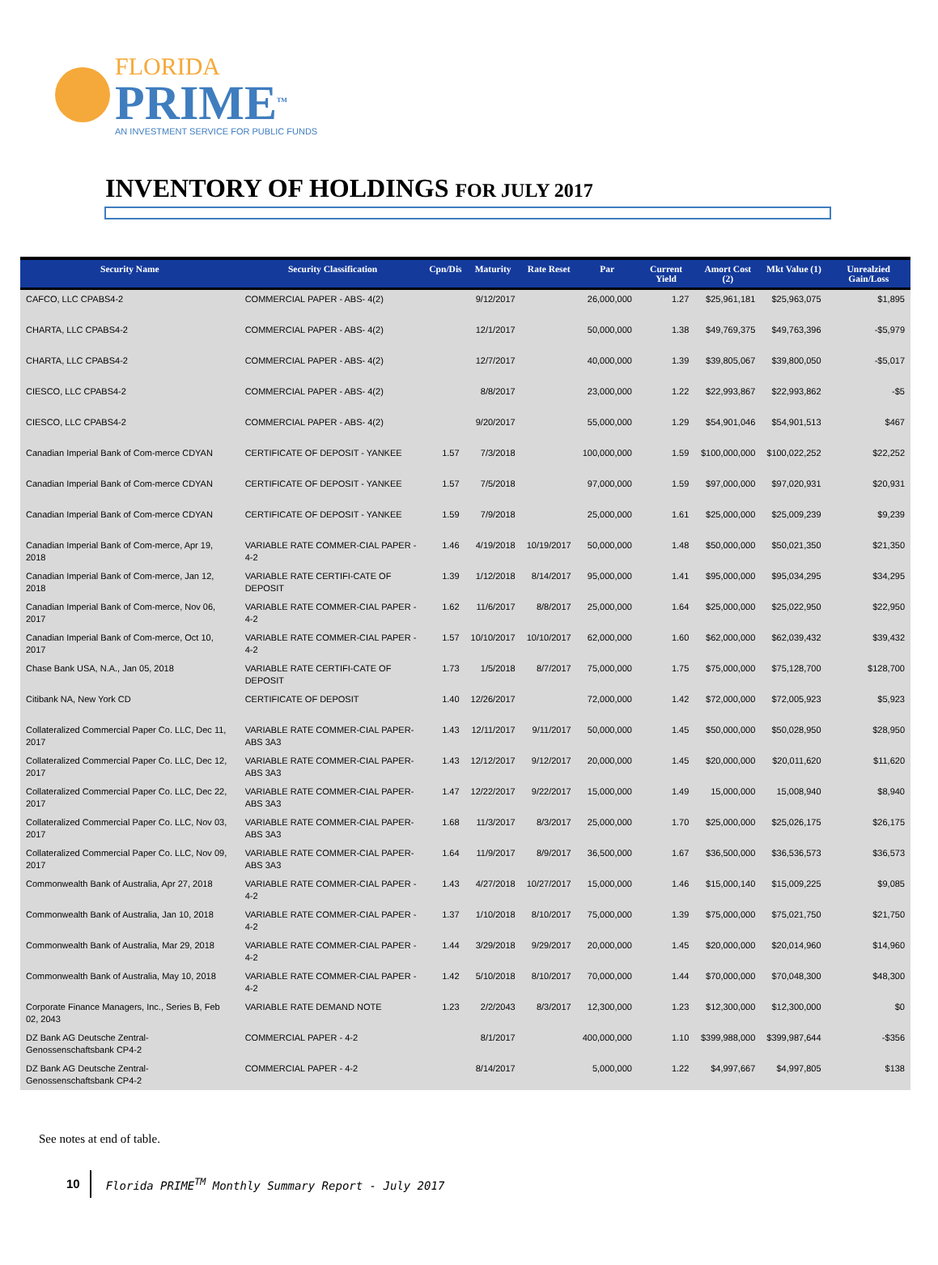FLORIDA
PRIME<sup>TM</sup>
AN INVESTMENT SERVICE FOR PUBLIC FUNDS
INVENTORY OF HOLDINGS FOR JULY 2017
| Security Name | Security Classification | Cpn/Dis | Maturity | Rate Reset | Par | Current Yield | Amort Cost (2) | Mkt Value (1) | Unrealzied Gain/Loss |
| --- | --- | --- | --- | --- | --- | --- | --- | --- | --- |
| CAFCO, LLC CPABS4-2 | COMMERCIAL PAPER - ABS- 4(2) | | 9/12/2017 | | 26,000,000 | 1.27 | $25,961,181 | $25,963,075 | $1,895 |
| CHARTA, LLC CPABS4-2 | COMMERCIAL PAPER - ABS- 4(2) | | 12/1/2017 | | 50,000,000 | 1.38 | $49,769,375 | $49,763,396 | -$5,979 |
| CHARTA, LLC CPABS4-2 | COMMERCIAL PAPER - ABS- 4(2) | | 12/7/2017 | | 40,000,000 | 1.39 | $39,805,067 | $39,800,050 | -$5,017 |
| CIESCO, LLC CPABS4-2 | COMMERCIAL PAPER - ABS- 4(2) | | 8/8/2017 | | 23,000,000 | 1.22 | $22,993,867 | $22,993,862 | -$5 |
| CIESCO, LLC CPABS4-2 | COMMERCIAL PAPER - ABS- 4(2) | | 9/20/2017 | | 55,000,000 | 1.29 | $54,901,046 | $54,901,513 | $467 |
| Canadian Imperial Bank of Com-merce CDYAN | CERTIFICATE OF DEPOSIT - YANKEE | 1.57 | 7/3/2018 | | 100,000,000 | 1.59 | $100,000,000 | $100,022,252 | $22,252 |
| Canadian Imperial Bank of Com-merce CDYAN | CERTIFICATE OF DEPOSIT - YANKEE | 1.57 | 7/5/2018 | | 97,000,000 | 1.59 | $97,000,000 | $97,020,931 | $20,931 |
| Canadian Imperial Bank of Com-merce CDYAN | CERTIFICATE OF DEPOSIT - YANKEE | 1.59 | 7/9/2018 | | 25,000,000 | 1.61 | $25,000,000 | $25,009,239 | $9,239 |
| Canadian Imperial Bank of Com-merce, Apr 19, 2018 | VARIABLE RATE COMMER-CIAL PAPER - 4-2 | 1.46 | 4/19/2018 | 10/19/2017 | 50,000,000 | 1.48 | $50,000,000 | $50,021,350 | $21,350 |
| Canadian Imperial Bank of Com-merce, Jan 12, 2018 | VARIABLE RATE CERTIFI-CATE OF DEPOSIT | 1.39 | 1/12/2018 | 8/14/2017 | 95,000,000 | 1.41 | $95,000,000 | $95,034,295 | $34,295 |
| Canadian Imperial Bank of Com-merce, Nov 06, 2017 | VARIABLE RATE COMMER-CIAL PAPER - 4-2 | 1.62 | 11/6/2017 | 8/8/2017 | 25,000,000 | 1.64 | $25,000,000 | $25,022,950 | $22,950 |
| Canadian Imperial Bank of Com-merce, Oct 10, 2017 | VARIABLE RATE COMMER-CIAL PAPER - 4-2 | 1.57 | 10/10/2017 | 10/10/2017 | 62,000,000 | 1.60 | $62,000,000 | $62,039,432 | $39,432 |
| Chase Bank USA, N.A., Jan 05, 2018 | VARIABLE RATE CERTIFI-CATE OF DEPOSIT | 1.73 | 1/5/2018 | 8/7/2017 | 75,000,000 | 1.75 | $75,000,000 | $75,128,700 | $128,700 |
| Citibank NA, New York CD | CERTIFICATE OF DEPOSIT | 1.40 | 12/26/2017 | | 72,000,000 | 1.42 | $72,000,000 | $72,005,923 | $5,923 |
| Collateralized Commercial Paper Co. LLC, Dec 11, 2017 | VARIABLE RATE COMMER-CIAL PAPER-ABS 3A3 | 1.43 | 12/11/2017 | 9/11/2017 | 50,000,000 | 1.45 | $50,000,000 | $50,028,950 | $28,950 |
| Collateralized Commercial Paper Co. LLC, Dec 12, 2017 | VARIABLE RATE COMMER-CIAL PAPER-ABS 3A3 | 1.43 | 12/12/2017 | 9/12/2017 | 20,000,000 | 1.45 | $20,000,000 | $20,011,620 | $11,620 |
| Collateralized Commercial Paper Co. LLC, Dec 22, 2017 | VARIABLE RATE COMMER-CIAL PAPER-ABS 3A3 | 1.47 | 12/22/2017 | 9/22/2017 | 15,000,000 | 1.49 | 15,000,000 | 15,008,940 | $8,940 |
| Collateralized Commercial Paper Co. LLC, Nov 03, 2017 | VARIABLE RATE COMMER-CIAL PAPER-ABS 3A3 | 1.68 | 11/3/2017 | 8/3/2017 | 25,000,000 | 1.70 | $25,000,000 | $25,026,175 | $26,175 |
| Collateralized Commercial Paper Co. LLC, Nov 09, 2017 | VARIABLE RATE COMMER-CIAL PAPER-ABS 3A3 | 1.64 | 11/9/2017 | 8/9/2017 | 36,500,000 | 1.67 | $36,500,000 | $36,536,573 | $36,573 |
| Commonwealth Bank of Australia, Apr 27, 2018 | VARIABLE RATE COMMER-CIAL PAPER - 4-2 | 1.43 | 4/27/2018 | 10/27/2017 | 15,000,000 | 1.46 | $15,000,140 | $15,009,225 | $9,085 |
| Commonwealth Bank of Australia, Jan 10, 2018 | VARIABLE RATE COMMER-CIAL PAPER - 4-2 | 1.37 | 1/10/2018 | 8/10/2017 | 75,000,000 | 1.39 | $75,000,000 | $75,021,750 | $21,750 |
| Commonwealth Bank of Australia, Mar 29, 2018 | VARIABLE RATE COMMER-CIAL PAPER - 4-2 | 1.44 | 3/29/2018 | 9/29/2017 | 20,000,000 | 1.45 | $20,000,000 | $20,014,960 | $14,960 |
| Commonwealth Bank of Australia, May 10, 2018 | VARIABLE RATE COMMER-CIAL PAPER - 4-2 | 1.42 | 5/10/2018 | 8/10/2017 | 70,000,000 | 1.44 | $70,000,000 | $70,048,300 | $48,300 |
| Corporate Finance Managers, Inc., Series B, Feb 02, 2043 | VARIABLE RATE DEMAND NOTE | 1.23 | 2/2/2043 | 8/3/2017 | 12,300,000 | 1.23 | $12,300,000 | $12,300,000 | $0 |
| DZ Bank AG Deutsche Zentral-Genossenschaftsbank CP4-2 | COMMERCIAL PAPER - 4-2 | | 8/1/2017 | | 400,000,000 | 1.10 | $399,988,000 | $399,987,644 | -$356 |
| DZ Bank AG Deutsche Zentral-Genossenschaftsbank CP4-2 | COMMERCIAL PAPER - 4-2 | | 8/14/2017 | | 5,000,000 | 1.22 | $4,997,667 | $4,997,805 | $138 |
See notes at end of table.
10
Florida PRIME<sup>TM</sup> Monthly Summary Report - July 2017